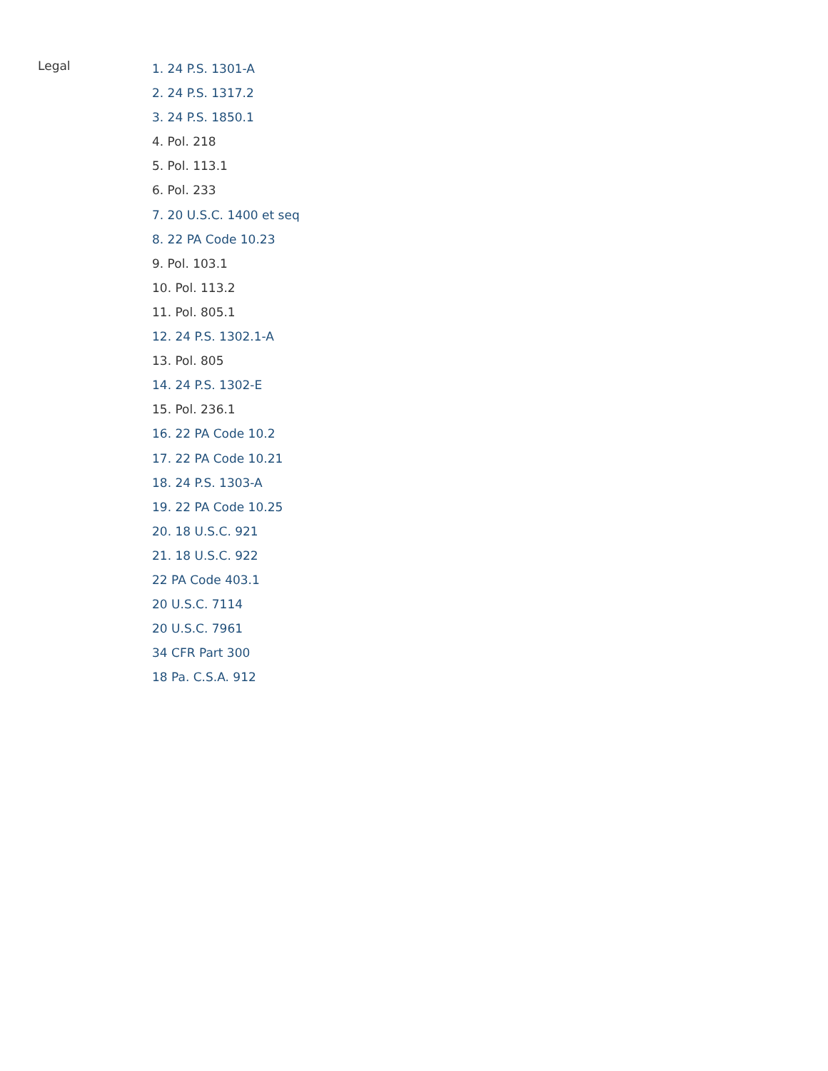Legal
1. 24 P.S. 1301-A
2. 24 P.S. 1317.2
3. 24 P.S. 1850.1
4. Pol. 218
5. Pol. 113.1
6. Pol. 233
7. 20 U.S.C. 1400 et seq
8. 22 PA Code 10.23
9. Pol. 103.1
10. Pol. 113.2
11. Pol. 805.1
12. 24 P.S. 1302.1-A
13. Pol. 805
14. 24 P.S. 1302-E
15. Pol. 236.1
16. 22 PA Code 10.2
17. 22 PA Code 10.21
18. 24 P.S. 1303-A
19. 22 PA Code 10.25
20. 18 U.S.C. 921
21. 18 U.S.C. 922
22 PA Code 403.1
20 U.S.C. 7114
20 U.S.C. 7961
34 CFR Part 300
18 Pa. C.S.A. 912